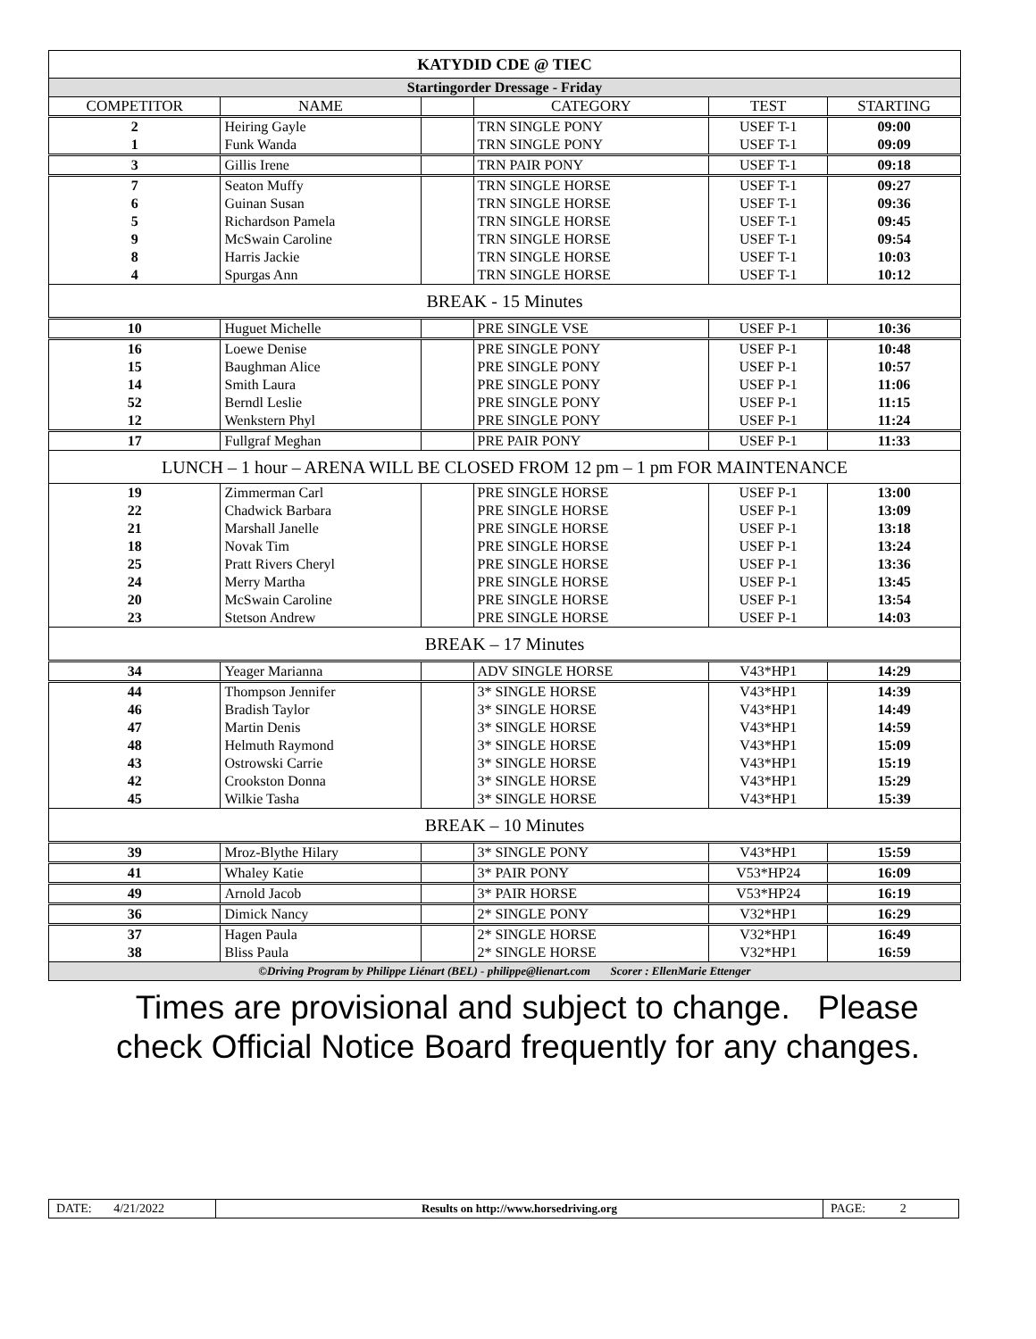| KATYDID CDE @ TIEC | | | | | |
| Startingorder Dressage - Friday | | | | | |
| COMPETITOR | NAME | | CATEGORY | TEST | STARTING |
| 2 1 | Heiring Gayle Funk Wanda | | TRN SINGLE PONY TRN SINGLE PONY | USEF T-1 USEF T-1 | 09:00 09:09 |
| 3 | Gillis Irene | | TRN PAIR PONY | USEF T-1 | 09:18 |
| 7 6 5 9 8 4 | Seaton Muffy Guinan Susan Richardson Pamela McSwain Caroline Harris Jackie Spurgas Ann | | TRN SINGLE HORSE TRN SINGLE HORSE TRN SINGLE HORSE TRN SINGLE HORSE TRN SINGLE HORSE TRN SINGLE HORSE | USEF T-1 USEF T-1 USEF T-1 USEF T-1 USEF T-1 USEF T-1 | 09:27 09:36 09:45 09:54 10:03 10:12 |
| BREAK - 15 Minutes | | | | | |
| 10 | Huguet Michelle | | PRE SINGLE VSE | USEF P-1 | 10:36 |
| 16 15 14 52 12 | Loewe Denise Baughman Alice Smith Laura Berndl Leslie Wenkstern Phyl | | PRE SINGLE PONY PRE SINGLE PONY PRE SINGLE PONY PRE SINGLE PONY PRE SINGLE PONY | USEF P-1 USEF P-1 USEF P-1 USEF P-1 USEF P-1 | 10:48 10:57 11:06 11:15 11:24 |
| 17 | Fullgraf Meghan | | PRE PAIR PONY | USEF P-1 | 11:33 |
| LUNCH – 1 hour – ARENA WILL BE CLOSED FROM 12 pm – 1 pm FOR MAINTENANCE | | | | | |
| 19 22 21 18 25 24 20 23 | Zimmerman Carl Chadwick Barbara Marshall Janelle Novak Tim Pratt Rivers Cheryl Merry Martha McSwain Caroline Stetson Andrew | | PRE SINGLE HORSE PRE SINGLE HORSE PRE SINGLE HORSE PRE SINGLE HORSE PRE SINGLE HORSE PRE SINGLE HORSE PRE SINGLE HORSE PRE SINGLE HORSE | USEF P-1 USEF P-1 USEF P-1 USEF P-1 USEF P-1 USEF P-1 USEF P-1 USEF P-1 | 13:00 13:09 13:18 13:24 13:36 13:45 13:54 14:03 |
| BREAK – 17 Minutes | | | | | |
| 34 | Yeager Marianna | | ADV SINGLE HORSE | V43*HP1 | 14:29 |
| 44 46 47 48 43 42 45 | Thompson Jennifer Bradish Taylor Martin Denis Helmuth Raymond Ostrowski Carrie Crookston Donna Wilkie Tasha | | 3* SINGLE HORSE 3* SINGLE HORSE 3* SINGLE HORSE 3* SINGLE HORSE 3* SINGLE HORSE 3* SINGLE HORSE 3* SINGLE HORSE | V43*HP1 V43*HP1 V43*HP1 V43*HP1 V43*HP1 V43*HP1 V43*HP1 | 14:39 14:49 14:59 15:09 15:19 15:29 15:39 |
| BREAK – 10 Minutes | | | | | |
| 39 | Mroz-Blythe Hilary | | 3* SINGLE PONY | V43*HP1 | 15:59 |
| 41 | Whaley Katie | | 3* PAIR PONY | V53*HP24 | 16:09 |
| 49 | Arnold Jacob | | 3* PAIR HORSE | V53*HP24 | 16:19 |
| 36 | Dimick Nancy | | 2* SINGLE PONY | V32*HP1 | 16:29 |
| 37 38 | Hagen Paula Bliss Paula | | 2* SINGLE HORSE 2* SINGLE HORSE | V32*HP1 V32*HP1 | 16:49 16:59 |
| ©Driving Program by Philippe Liénart (BEL) - philippe@lienart.com Scorer : EllenMarie Ettenger | | | | | |
Times are provisional and subject to change. Please
check Official Notice Board frequently for any changes.
| DATE: 4/21/2022 | Results on http://www.horsedriving.org | PAGE: 2 |